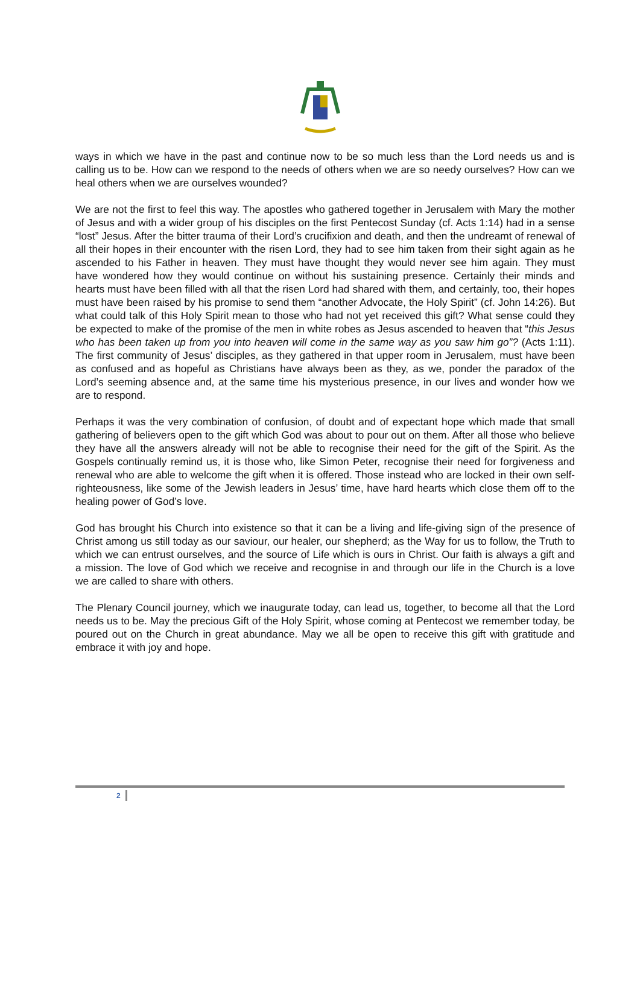ways in which we have in the past and continue now to be so much less than the Lord needs us and is calling us to be. How can we respond to the needs of others when we are so needy ourselves? How can we heal others when we are ourselves wounded?
We are not the first to feel this way. The apostles who gathered together in Jerusalem with Mary the mother of Jesus and with a wider group of his disciples on the first Pentecost Sunday (cf. Acts 1:14) had in a sense “lost” Jesus. After the bitter trauma of their Lord’s crucifixion and death, and then the undreamt of renewal of all their hopes in their encounter with the risen Lord, they had to see him taken from their sight again as he ascended to his Father in heaven. They must have thought they would never see him again. They must have wondered how they would continue on without his sustaining presence. Certainly their minds and hearts must have been filled with all that the risen Lord had shared with them, and certainly, too, their hopes must have been raised by his promise to send them “another Advocate, the Holy Spirit” (cf. John 14:26). But what could talk of this Holy Spirit mean to those who had not yet received this gift? What sense could they be expected to make of the promise of the men in white robes as Jesus ascended to heaven that “this Jesus who has been taken up from you into heaven will come in the same way as you saw him go”? (Acts 1:11). The first community of Jesus’ disciples, as they gathered in that upper room in Jerusalem, must have been as confused and as hopeful as Christians have always been as they, as we, ponder the paradox of the Lord’s seeming absence and, at the same time his mysterious presence, in our lives and wonder how we are to respond.
Perhaps it was the very combination of confusion, of doubt and of expectant hope which made that small gathering of believers open to the gift which God was about to pour out on them. After all those who believe they have all the answers already will not be able to recognise their need for the gift of the Spirit. As the Gospels continually remind us, it is those who, like Simon Peter, recognise their need for forgiveness and renewal who are able to welcome the gift when it is offered. Those instead who are locked in their own self-righteousness, like some of the Jewish leaders in Jesus’ time, have hard hearts which close them off to the healing power of God’s love.
God has brought his Church into existence so that it can be a living and life-giving sign of the presence of Christ among us still today as our saviour, our healer, our shepherd; as the Way for us to follow, the Truth to which we can entrust ourselves, and the source of Life which is ours in Christ. Our faith is always a gift and a mission. The love of God which we receive and recognise in and through our life in the Church is a love we are called to share with others.
The Plenary Council journey, which we inaugurate today, can lead us, together, to become all that the Lord needs us to be. May the precious Gift of the Holy Spirit, whose coming at Pentecost we remember today, be poured out on the Church in great abundance. May we all be open to receive this gift with gratitude and embrace it with joy and hope.
2